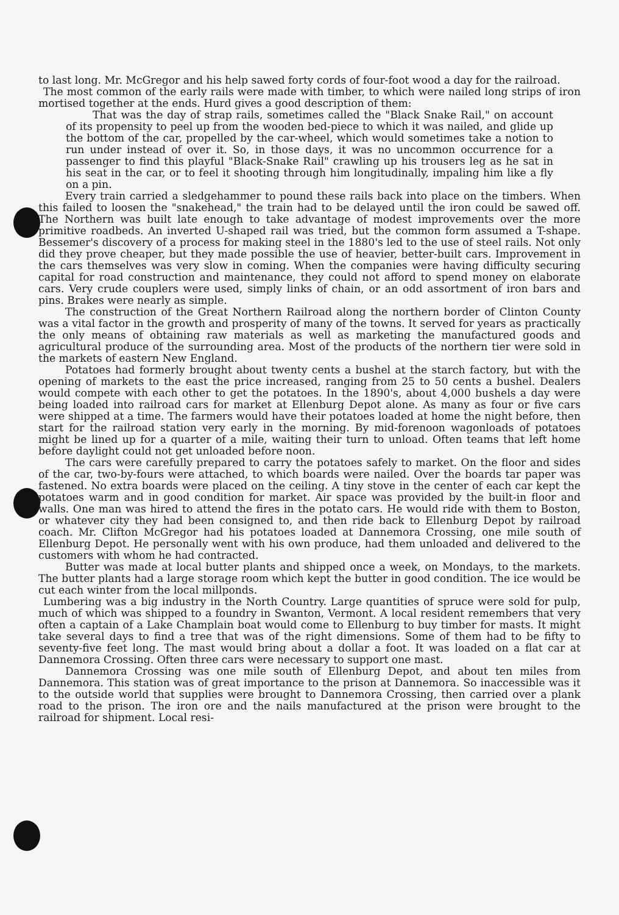to last long. Mr. McGregor and his help sawed forty cords of four-foot wood a day for the railroad.
The most common of the early rails were made with timber, to which were nailed long strips of iron mortised together at the ends. Hurd gives a good description of them:
That was the day of strap rails, sometimes called the "Black Snake Rail," on account of its propensity to peel up from the wooden bed-piece to which it was nailed, and glide up the bottom of the car, propelled by the car-wheel, which would sometimes take a notion to run under instead of over it. So, in those days, it was no uncommon occurrence for a passenger to find this playful "Black-Snake Rail" crawling up his trousers leg as he sat in his seat in the car, or to feel it shooting through him longitudinally, impaling him like a fly on a pin.
Every train carried a sledgehammer to pound these rails back into place on the timbers. When this failed to loosen the "snakehead," the train had to be delayed until the iron could be sawed off. The Northern was built late enough to take advantage of modest improvements over the more primitive roadbeds. An inverted U-shaped rail was tried, but the common form assumed a T-shape. Bessemer's discovery of a process for making steel in the 1880's led to the use of steel rails. Not only did they prove cheaper, but they made possible the use of heavier, better-built cars. Improvement in the cars themselves was very slow in coming. When the companies were having difficulty securing capital for road construction and maintenance, they could not afford to spend money on elaborate cars. Very crude couplers were used, simply links of chain, or an odd assortment of iron bars and pins. Brakes were nearly as simple.
The construction of the Great Northern Railroad along the northern border of Clinton County was a vital factor in the growth and prosperity of many of the towns. It served for years as practically the only means of obtaining raw materials as well as marketing the manufactured goods and agricultural produce of the surrounding area. Most of the products of the northern tier were sold in the markets of eastern New England.
Potatoes had formerly brought about twenty cents a bushel at the starch factory, but with the opening of markets to the east the price increased, ranging from 25 to 50 cents a bushel. Dealers would compete with each other to get the potatoes. In the 1890's, about 4,000 bushels a day were being loaded into railroad cars for market at Ellenburg Depot alone. As many as four or five cars were shipped at a time. The farmers would have their potatoes loaded at home the night before, then start for the railroad station very early in the morning. By mid-forenoon wagonloads of potatoes might be lined up for a quarter of a mile, waiting their turn to unload. Often teams that left home before daylight could not get unloaded before noon.
The cars were carefully prepared to carry the potatoes safely to market. On the floor and sides of the car, two-by-fours were attached, to which boards were nailed. Over the boards tar paper was fastened. No extra boards were placed on the ceiling. A tiny stove in the center of each car kept the potatoes warm and in good condition for market. Air space was provided by the built-in floor and walls. One man was hired to attend the fires in the potato cars. He would ride with them to Boston, or whatever city they had been consigned to, and then ride back to Ellenburg Depot by railroad coach. Mr. Clifton McGregor had his potatoes loaded at Dannemora Crossing, one mile south of Ellenburg Depot. He personally went with his own produce, had them unloaded and delivered to the customers with whom he had contracted.
Butter was made at local butter plants and shipped once a week, on Mondays, to the markets. The butter plants had a large storage room which kept the butter in good condition. The ice would be cut each winter from the local millponds.
Lumbering was a big industry in the North Country. Large quantities of spruce were sold for pulp, much of which was shipped to a foundry in Swanton, Vermont. A local resident remembers that very often a captain of a Lake Champlain boat would come to Ellenburg to buy timber for masts. It might take several days to find a tree that was of the right dimensions. Some of them had to be fifty to seventy-five feet long. The mast would bring about a dollar a foot. It was loaded on a flat car at Dannemora Crossing. Often three cars were necessary to support one mast.
Dannemora Crossing was one mile south of Ellenburg Depot, and about ten miles from Dannemora. This station was of great importance to the prison at Dannemora. So inaccessible was it to the outside world that supplies were brought to Dannemora Crossing, then carried over a plank road to the prison. The iron ore and the nails manufactured at the prison were brought to the railroad for shipment. Local resi-